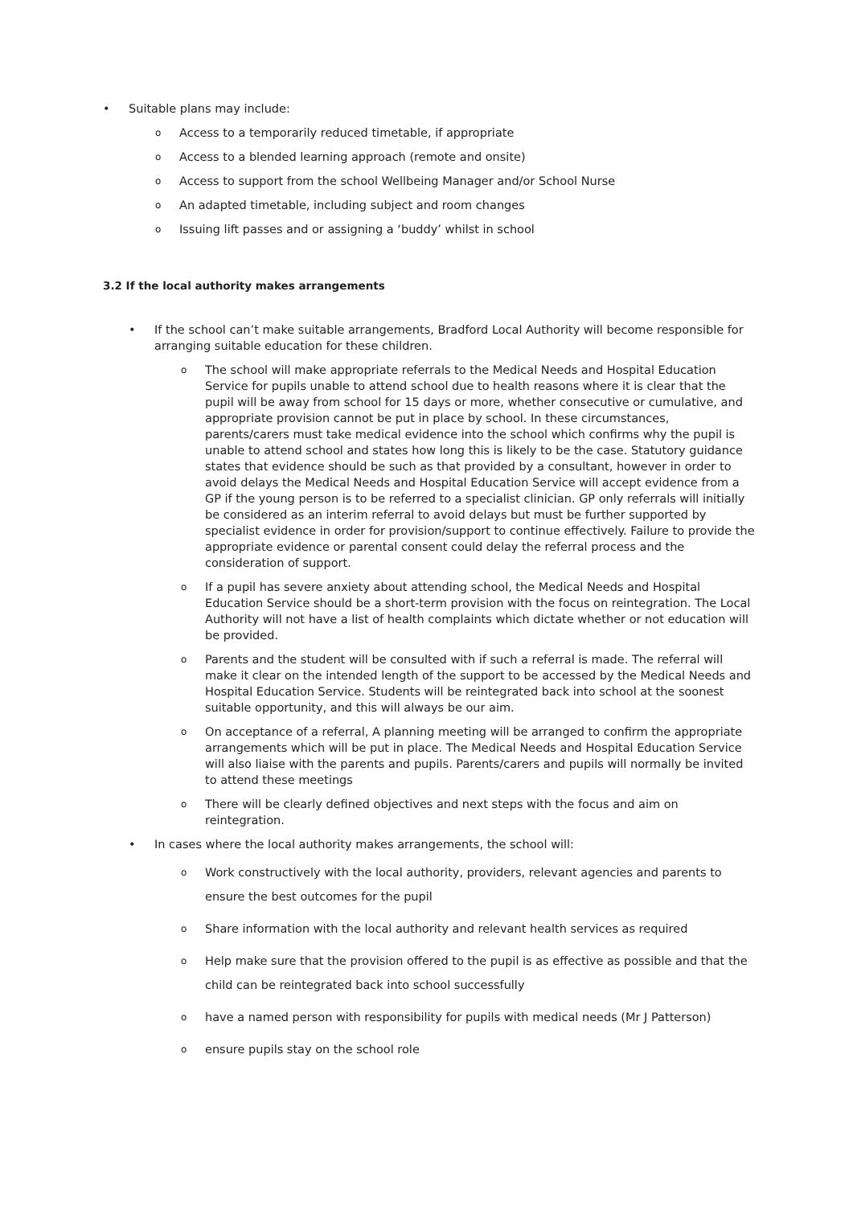• Suitable plans may include:
o
Access to a temporarily reduced timetable, if appropriate
o
Access to a blended learning approach (remote and onsite)
o
Access to support from the school Wellbeing Manager and/or School Nurse
o
An adapted timetable, including subject and room changes
o
Issuing lift passes and or assigning a ‘buddy’ whilst in school
3.2 If the local authority makes arrangements
• If the school can’t make suitable arrangements, Bradford Local Authority will become responsible for arranging suitable education for these children.
o
The school will make appropriate referrals to the Medical Needs and Hospital Education Service for pupils unable to attend school due to health reasons where it is clear that the pupil will be away from school for 15 days or more, whether consecutive or cumulative, and appropriate provision cannot be put in place by school. In these circumstances, parents/carers must take medical evidence into the school which confirms why the pupil is unable to attend school and states how long this is likely to be the case. Statutory guidance states that evidence should be such as that provided by a consultant, however in order to avoid delays the Medical Needs and Hospital Education Service will accept evidence from a GP if the young person is to be referred to a specialist clinician. GP only referrals will initially be considered as an interim referral to avoid delays but must be further supported by specialist evidence in order for provision/support to continue effectively. Failure to provide the appropriate evidence or parental consent could delay the referral process and the consideration of support.
o
If a pupil has severe anxiety about attending school, the Medical Needs and Hospital Education Service should be a short-term provision with the focus on reintegration. The Local Authority will not have a list of health complaints which dictate whether or not education will be provided.
o
Parents and the student will be consulted with if such a referral is made. The referral will make it clear on the intended length of the support to be accessed by the Medical Needs and Hospital Education Service. Students will be reintegrated back into school at the soonest suitable opportunity, and this will always be our aim.
o
On acceptance of a referral, A planning meeting will be arranged to confirm the appropriate arrangements which will be put in place. The Medical Needs and Hospital Education Service will also liaise with the parents and pupils. Parents/carers and pupils will normally be invited to attend these meetings
o
There will be clearly defined objectives and next steps with the focus and aim on reintegration.
• In cases where the local authority makes arrangements, the school will:
o
Work constructively with the local authority, providers, relevant agencies and parents to ensure the best outcomes for the pupil
o
Share information with the local authority and relevant health services as required
o
Help make sure that the provision offered to the pupil is as effective as possible and that the child can be reintegrated back into school successfully
o
have a named person with responsibility for pupils with medical needs (Mr J Patterson)
o
ensure pupils stay on the school role